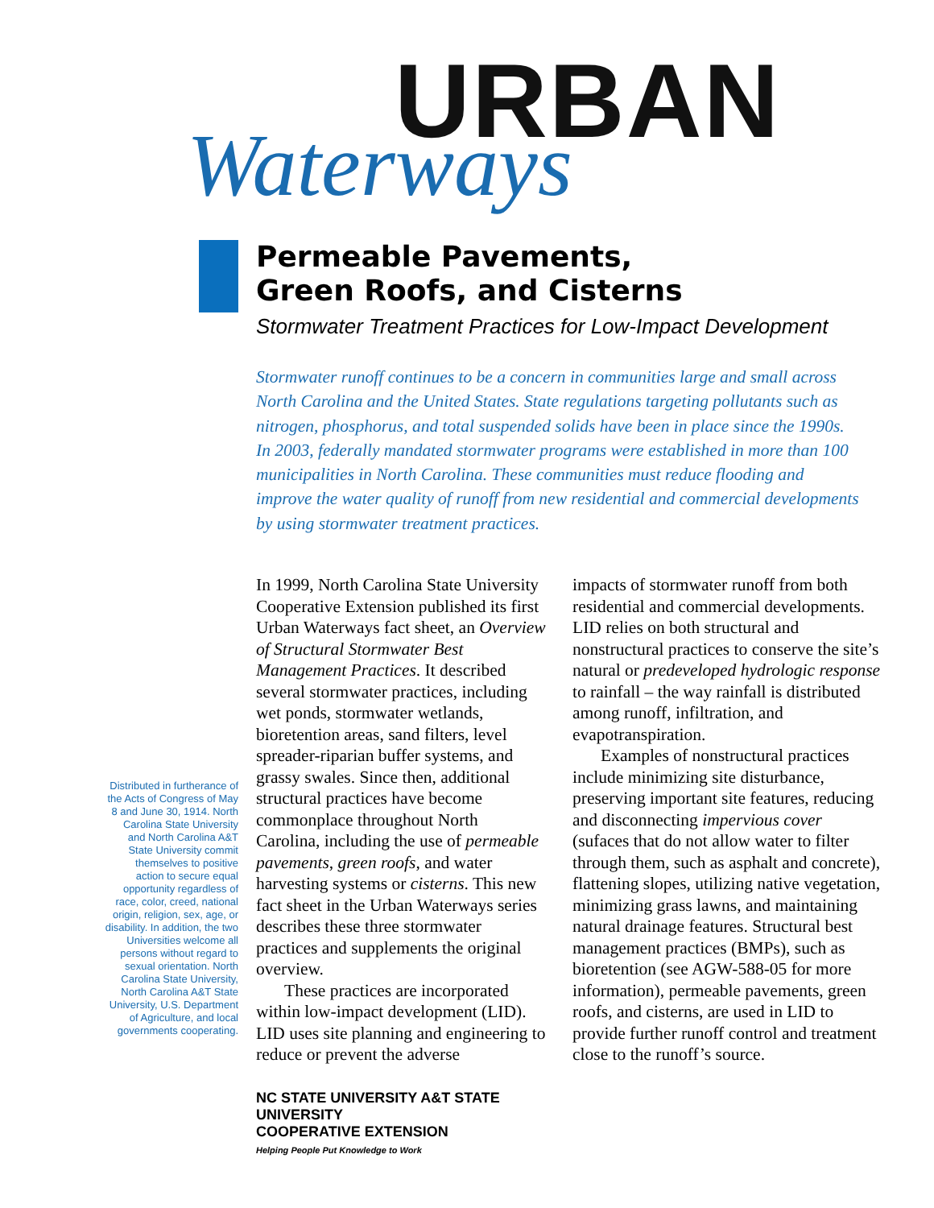URBAN
Waterways
Permeable Pavements,
Green Roofs, and Cisterns
Stormwater Treatment Practices for Low-Impact Development
Stormwater runoff continues to be a concern in communities large and small across North Carolina and the United States. State regulations targeting pollutants such as nitrogen, phosphorus, and total suspended solids have been in place since the 1990s. In 2003, federally mandated stormwater programs were established in more than 100 municipalities in North Carolina. These communities must reduce flooding and improve the water quality of runoff from new residential and commercial developments by using stormwater treatment practices.
Distributed in furtherance of the Acts of Congress of May 8 and June 30, 1914. North Carolina State University and North Carolina A&T State University commit themselves to positive action to secure equal opportunity regardless of race, color, creed, national origin, religion, sex, age, or disability. In addition, the two Universities welcome all persons without regard to sexual orientation. North Carolina State University, North Carolina A&T State University, U.S. Department of Agriculture, and local governments cooperating.
In 1999, North Carolina State University Cooperative Extension published its first Urban Waterways fact sheet, an Overview of Structural Stormwater Best Management Practices. It described several stormwater practices, including wet ponds, stormwater wetlands, bioretention areas, sand filters, level spreader-riparian buffer systems, and grassy swales. Since then, additional structural practices have become commonplace throughout North Carolina, including the use of permeable pavements, green roofs, and water harvesting systems or cisterns. This new fact sheet in the Urban Waterways series describes these three stormwater practices and supplements the original overview.
These practices are incorporated within low-impact development (LID). LID uses site planning and engineering to reduce or prevent the adverse
NC STATE UNIVERSITY A&T STATE UNIVERSITY
COOPERATIVE EXTENSION
Helping People Put Knowledge to Work
impacts of stormwater runoff from both residential and commercial developments. LID relies on both structural and nonstructural practices to conserve the site’s natural or predeveloped hydrologic response to rainfall – the way rainfall is distributed among runoff, infiltration, and evapotranspiration.
Examples of nonstructural practices include minimizing site disturbance, preserving important site features, reducing and disconnecting impervious cover (sufaces that do not allow water to filter through them, such as asphalt and concrete), flattening slopes, utilizing native vegetation, minimizing grass lawns, and maintaining natural drainage features. Structural best management practices (BMPs), such as bioretention (see AGW-588-05 for more information), permeable pavements, green roofs, and cisterns, are used in LID to provide further runoff control and treatment close to the runoff’s source.